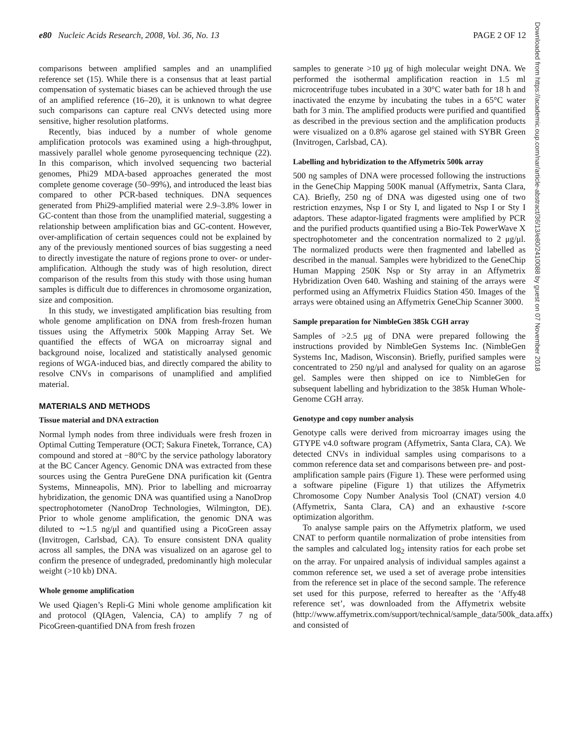e80 Nucleic Acids Research, 2008, Vol. 36, No. 13 PAGE 2 OF 12
comparisons between amplified samples and an unamplified reference set (15). While there is a consensus that at least partial compensation of systematic biases can be achieved through the use of an amplified reference (16–20), it is unknown to what degree such comparisons can capture real CNVs detected using more sensitive, higher resolution platforms.
Recently, bias induced by a number of whole genome amplification protocols was examined using a high-throughput, massively parallel whole genome pyrosequencing technique (22). In this comparison, which involved sequencing two bacterial genomes, Phi29 MDA-based approaches generated the most complete genome coverage (50–99%), and introduced the least bias compared to other PCR-based techniques. DNA sequences generated from Phi29-amplified material were 2.9–3.8% lower in GC-content than those from the unamplified material, suggesting a relationship between amplification bias and GC-content. However, over-amplification of certain sequences could not be explained by any of the previously mentioned sources of bias suggesting a need to directly investigate the nature of regions prone to over- or under-amplification. Although the study was of high resolution, direct comparison of the results from this study with those using human samples is difficult due to differences in chromosome organization, size and composition.
In this study, we investigated amplification bias resulting from whole genome amplification on DNA from fresh-frozen human tissues using the Affymetrix 500k Mapping Array Set. We quantified the effects of WGA on microarray signal and background noise, localized and statistically analysed genomic regions of WGA-induced bias, and directly compared the ability to resolve CNVs in comparisons of unamplified and amplified material.
MATERIALS AND METHODS
Tissue material and DNA extraction
Normal lymph nodes from three individuals were fresh frozen in Optimal Cutting Temperature (OCT; Sakura Finetek, Torrance, CA) compound and stored at −80°C by the service pathology laboratory at the BC Cancer Agency. Genomic DNA was extracted from these sources using the Gentra PureGene DNA purification kit (Gentra Systems, Minneapolis, MN). Prior to labelling and microarray hybridization, the genomic DNA was quantified using a NanoDrop spectrophotometer (NanoDrop Technologies, Wilmington, DE). Prior to whole genome amplification, the genomic DNA was diluted to ∼1.5 ng/μl and quantified using a PicoGreen assay (Invitrogen, Carlsbad, CA). To ensure consistent DNA quality across all samples, the DNA was visualized on an agarose gel to confirm the presence of undegraded, predominantly high molecular weight (>10 kb) DNA.
Whole genome amplification
We used Qiagen’s Repli-G Mini whole genome amplification kit and protocol (QIAgen, Valencia, CA) to amplify 7 ng of PicoGreen-quantified DNA from fresh frozen
samples to generate >10 μg of high molecular weight DNA. We performed the isothermal amplification reaction in 1.5 ml microcentrifuge tubes incubated in a 30°C water bath for 18 h and inactivated the enzyme by incubating the tubes in a 65°C water bath for 3 min. The amplified products were purified and quantified as described in the previous section and the amplification products were visualized on a 0.8% agarose gel stained with SYBR Green (Invitrogen, Carlsbad, CA).
Labelling and hybridization to the Affymetrix 500k array
500 ng samples of DNA were processed following the instructions in the GeneChip Mapping 500K manual (Affymetrix, Santa Clara, CA). Briefly, 250 ng of DNA was digested using one of two restriction enzymes, Nsp I or Sty I, and ligated to Nsp I or Sty I adaptors. These adaptor-ligated fragments were amplified by PCR and the purified products quantified using a Bio-Tek PowerWave X spectrophotometer and the concentration normalized to 2 μg/μl. The normalized products were then fragmented and labelled as described in the manual. Samples were hybridized to the GeneChip Human Mapping 250K Nsp or Sty array in an Affymetrix Hybridization Oven 640. Washing and staining of the arrays were performed using an Affymetrix Fluidics Station 450. Images of the arrays were obtained using an Affymetrix GeneChip Scanner 3000.
Sample preparation for NimbleGen 385k CGH array
Samples of >2.5 μg of DNA were prepared following the instructions provided by NimbleGen Systems Inc. (NimbleGen Systems Inc, Madison, Wisconsin). Briefly, purified samples were concentrated to 250 ng/μl and analysed for quality on an agarose gel. Samples were then shipped on ice to NimbleGen for subsequent labelling and hybridization to the 385k Human Whole-Genome CGH array.
Genotype and copy number analysis
Genotype calls were derived from microarray images using the GTYPE v4.0 software program (Affymetrix, Santa Clara, CA). We detected CNVs in individual samples using comparisons to a common reference data set and comparisons between pre- and post-amplification sample pairs (Figure 1). These were performed using a software pipeline (Figure 1) that utilizes the Affymetrix Chromosome Copy Number Analysis Tool (CNAT) version 4.0 (Affymetrix, Santa Clara, CA) and an exhaustive t-score optimization algorithm.
To analyse sample pairs on the Affymetrix platform, we used CNAT to perform quantile normalization of probe intensities from the samples and calculated log<sub>2</sub> intensity ratios for each probe set on the array. For unpaired analysis of individual samples against a common reference set, we used a set of average probe intensities from the reference set in place of the second sample. The reference set used for this purpose, referred to hereafter as the ‘Affy48 reference set’, was downloaded from the Affymetrix website (http://www.affymetrix.com/support/technical/sample_data/500k_data.affx) and consisted of
Downloaded from https://academic.oup.com/nar/article-abstract/36/13/e80/2410088 by guest on 07 November 2018